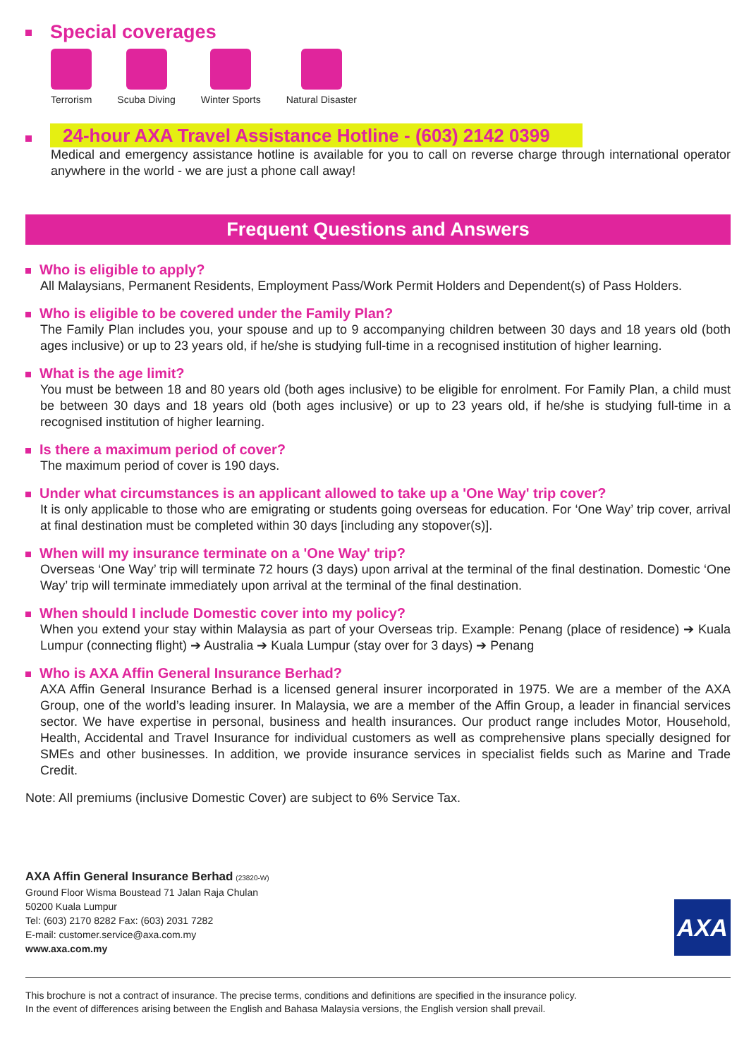Special coverages
Terrorism Scuba Diving Winter Sports Natural Disaster
24-hour AXA Travel Assistance Hotline - (603) 2142 0399
Medical and emergency assistance hotline is available for you to call on reverse charge through international operator anywhere in the world - we are just a phone call away!
Frequent Questions and Answers
Who is eligible to apply?
All Malaysians, Permanent Residents, Employment Pass/Work Permit Holders and Dependent(s) of Pass Holders.
Who is eligible to be covered under the Family Plan?
The Family Plan includes you, your spouse and up to 9 accompanying children between 30 days and 18 years old (both ages inclusive) or up to 23 years old, if he/she is studying full-time in a recognised institution of higher learning.
What is the age limit?
You must be between 18 and 80 years old (both ages inclusive) to be eligible for enrolment. For Family Plan, a child must be between 30 days and 18 years old (both ages inclusive) or up to 23 years old, if he/she is studying full-time in a recognised institution of higher learning.
Is there a maximum period of cover?
The maximum period of cover is 190 days.
Under what circumstances is an applicant allowed to take up a 'One Way' trip cover?
It is only applicable to those who are emigrating or students going overseas for education. For ‘One Way’ trip cover, arrival at final destination must be completed within 30 days [including any stopover(s)].
When will my insurance terminate on a 'One Way' trip?
Overseas ‘One Way’ trip will terminate 72 hours (3 days) upon arrival at the terminal of the final destination. Domestic ‘One Way’ trip will terminate immediately upon arrival at the terminal of the final destination.
When should I include Domestic cover into my policy?
When you extend your stay within Malaysia as part of your Overseas trip. Example: Penang (place of residence) ➔ Kuala Lumpur (connecting flight) ➔ Australia ➔ Kuala Lumpur (stay over for 3 days) ➔ Penang
Who is AXA Affin General Insurance Berhad?
AXA Affin General Insurance Berhad is a licensed general insurer incorporated in 1975. We are a member of the AXA Group, one of the world’s leading insurer. In Malaysia, we are a member of the Affin Group, a leader in financial services sector. We have expertise in personal, business and health insurances. Our product range includes Motor, Household, Health, Accidental and Travel Insurance for individual customers as well as comprehensive plans specially designed for SMEs and other businesses. In addition, we provide insurance services in specialist fields such as Marine and Trade Credit.
Note: All premiums (inclusive Domestic Cover) are subject to 6% Service Tax.
AXA Affin General Insurance Berhad (23820-W)
Ground Floor Wisma Boustead 71 Jalan Raja Chulan
50200 Kuala Lumpur
Tel: (603) 2170 8282 Fax: (603) 2031 7282
E-mail: customer.service@axa.com.my
www.axa.com.my
AXA
This brochure is not a contract of insurance. The precise terms, conditions and definitions are specified in the insurance policy.
In the event of differences arising between the English and Bahasa Malaysia versions, the English version shall prevail.